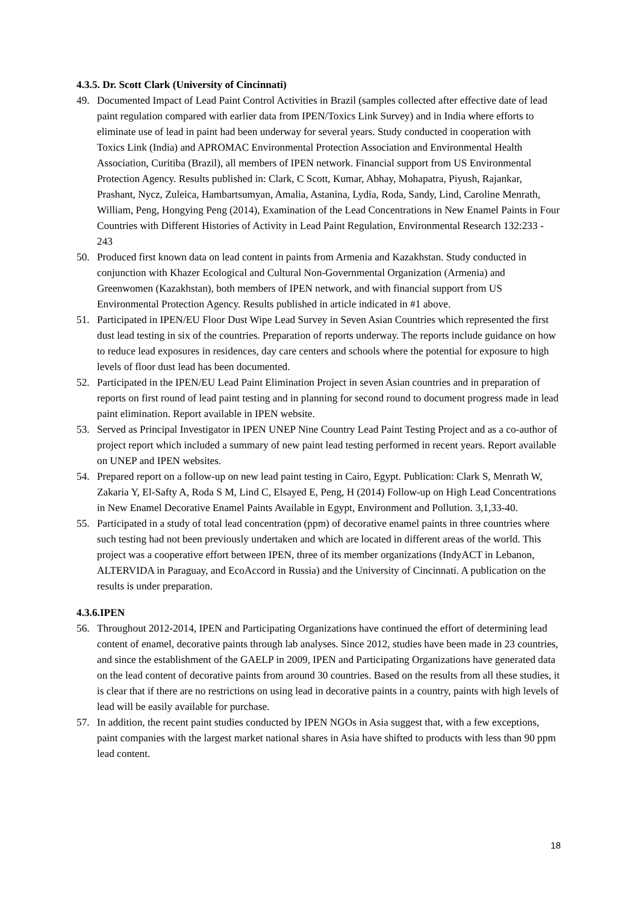4.3.5. Dr. Scott Clark (University of Cincinnati)
49. Documented Impact of Lead Paint Control Activities in Brazil (samples collected after effective date of lead paint regulation compared with earlier data from IPEN/Toxics Link Survey) and in India where efforts to eliminate use of lead in paint had been underway for several years. Study conducted in cooperation with Toxics Link (India) and APROMAC Environmental Protection Association and Environmental Health Association, Curitiba (Brazil), all members of IPEN network. Financial support from US Environmental Protection Agency. Results published in: Clark, C Scott, Kumar, Abhay, Mohapatra, Piyush, Rajankar, Prashant, Nycz, Zuleica, Hambartsumyan, Amalia, Astanina, Lydia, Roda, Sandy, Lind, Caroline Menrath, William, Peng, Hongying Peng (2014), Examination of the Lead Concentrations in New Enamel Paints in Four Countries with Different Histories of Activity in Lead Paint Regulation, Environmental Research 132:233 - 243
50. Produced first known data on lead content in paints from Armenia and Kazakhstan. Study conducted in conjunction with Khazer Ecological and Cultural Non-Governmental Organization (Armenia) and Greenwomen (Kazakhstan), both members of IPEN network, and with financial support from US Environmental Protection Agency. Results published in article indicated in #1 above.
51. Participated in IPEN/EU Floor Dust Wipe Lead Survey in Seven Asian Countries which represented the first dust lead testing in six of the countries. Preparation of reports underway. The reports include guidance on how to reduce lead exposures in residences, day care centers and schools where the potential for exposure to high levels of floor dust lead has been documented.
52. Participated in the IPEN/EU Lead Paint Elimination Project in seven Asian countries and in preparation of reports on first round of lead paint testing and in planning for second round to document progress made in lead paint elimination. Report available in IPEN website.
53. Served as Principal Investigator in IPEN UNEP Nine Country Lead Paint Testing Project and as a co-author of project report which included a summary of new paint lead testing performed in recent years. Report available on UNEP and IPEN websites.
54. Prepared report on a follow-up on new lead paint testing in Cairo, Egypt. Publication: Clark S, Menrath W, Zakaria Y, El-Safty A, Roda S M, Lind C, Elsayed E, Peng, H (2014) Follow-up on High Lead Concentrations in New Enamel Decorative Enamel Paints Available in Egypt, Environment and Pollution. 3,1,33-40.
55. Participated in a study of total lead concentration (ppm) of decorative enamel paints in three countries where such testing had not been previously undertaken and which are located in different areas of the world. This project was a cooperative effort between IPEN, three of its member organizations (IndyACT in Lebanon, ALTERVIDA in Paraguay, and EcoAccord in Russia) and the University of Cincinnati. A publication on the results is under preparation.
4.3.6.IPEN
56. Throughout 2012-2014, IPEN and Participating Organizations have continued the effort of determining lead content of enamel, decorative paints through lab analyses. Since 2012, studies have been made in 23 countries, and since the establishment of the GAELP in 2009, IPEN and Participating Organizations have generated data on the lead content of decorative paints from around 30 countries. Based on the results from all these studies, it is clear that if there are no restrictions on using lead in decorative paints in a country, paints with high levels of lead will be easily available for purchase.
57. In addition, the recent paint studies conducted by IPEN NGOs in Asia suggest that, with a few exceptions, paint companies with the largest market national shares in Asia have shifted to products with less than 90 ppm lead content.
18